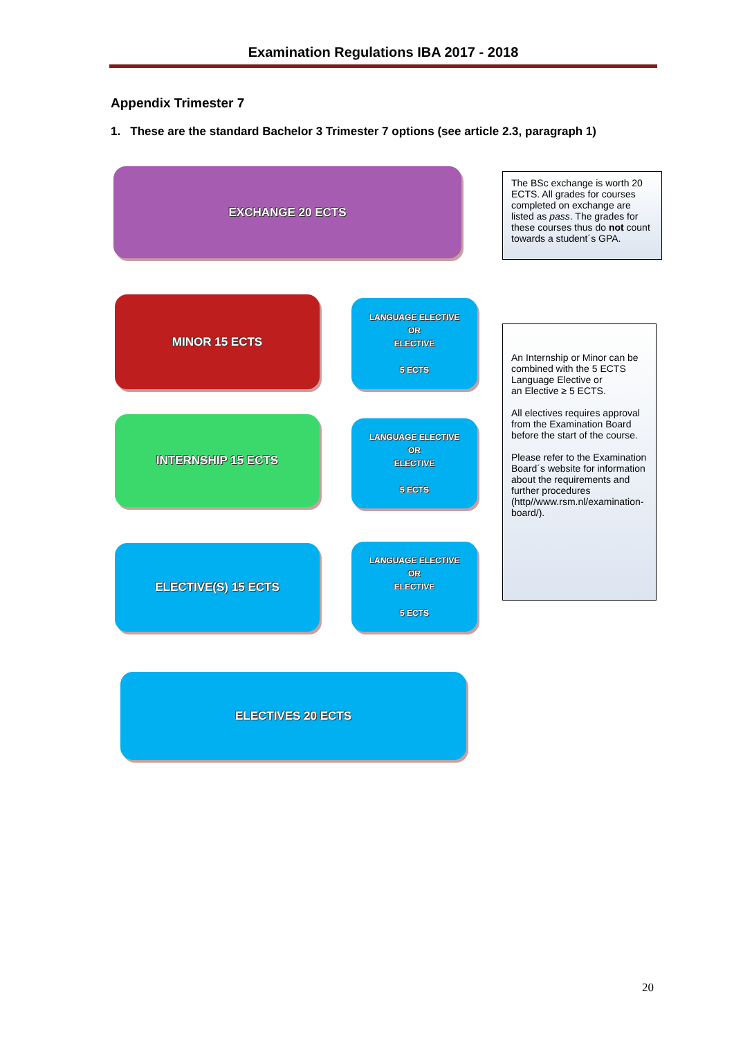Examination Regulations IBA 2017 - 2018
Appendix Trimester 7
1. These are the standard Bachelor 3 Trimester 7 options (see article 2.3, paragraph 1)
EXCHANGE 20 ECTS
The BSc exchange is worth 20 ECTS. All grades for courses completed on exchange are listed as pass. The grades for these courses thus do not count towards a student´s GPA.
MINOR 15 ECTS
LANGUAGE ELECTIVE
OR
ELECTIVE
5 ECTS
INTERNSHIP 15 ECTS
LANGUAGE ELECTIVE
OR
ELECTIVE
5 ECTS
ELECTIVE(S) 15 ECTS
LANGUAGE ELECTIVE
OR
ELECTIVE
5 ECTS
An Internship or Minor can be combined with the 5 ECTS Language Elective or
an Elective ≥ 5 ECTS.
All electives requires approval from the Examination Board before the start of the course.
Please refer to the Examination Board´s website for information about the requirements and further procedures (http//www.rsm.nl/examination-board/).
ELECTIVES 20 ECTS
20